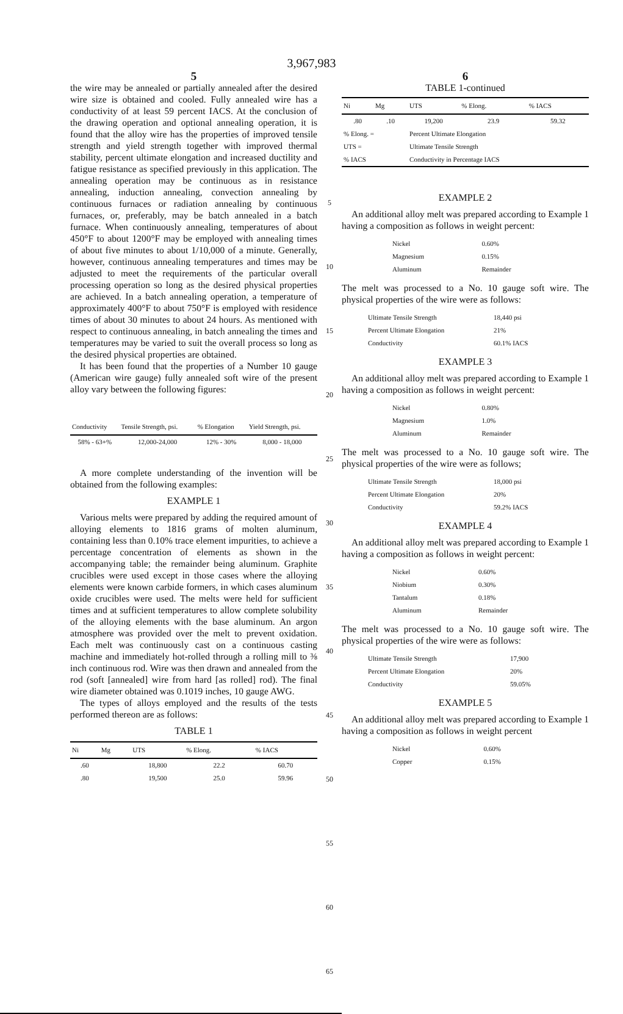3,967,983
5
the wire may be annealed or partially annealed after the desired wire size is obtained and cooled. Fully annealed wire has a conductivity of at least 59 percent IACS. At the conclusion of the drawing operation and optional annealing operation, it is found that the alloy wire has the properties of improved tensile strength and yield strength together with improved thermal stability, percent ultimate elongation and increased ductility and fatigue resistance as specified previously in this application. The annealing operation may be continuous as in resistance annealing, induction annealing, convection annealing by continuous furnaces or radiation annealing by continuous furnaces, or, preferably, may be batch annealed in a batch furnace. When continuously annealing, temperatures of about 450°F to about 1200°F may be employed with annealing times of about five minutes to about 1/10,000 of a minute. Generally, however, continuous annealing temperatures and times may be adjusted to meet the requirements of the particular overall processing operation so long as the desired physical properties are achieved. In a batch annealing operation, a temperature of approximately 400°F to about 750°F is employed with residence times of about 30 minutes to about 24 hours. As mentioned with respect to continuous annealing, in batch annealing the times and temperatures may be varied to suit the overall process so long as the desired physical properties are obtained.
It has been found that the properties of a Number 10 gauge (American wire gauge) fully annealed soft wire of the present alloy vary between the following figures:
| Conductivity | Tensile Strength, psi. | % Elongation | Yield Strength, psi. |
| --- | --- | --- | --- |
| 58% - 63+% | 12,000-24,000 | 12% - 30% | 8,000 - 18,000 |
A more complete understanding of the invention will be obtained from the following examples:
EXAMPLE 1
Various melts were prepared by adding the required amount of alloying elements to 1816 grams of molten aluminum, containing less than 0.10% trace element impurities, to achieve a percentage concentration of elements as shown in the accompanying table; the remainder being aluminum. Graphite crucibles were used except in those cases where the alloying elements were known carbide formers, in which cases aluminum oxide crucibles were used. The melts were held for sufficient times and at sufficient temperatures to allow complete solubility of the alloying elements with the base aluminum. An argon atmosphere was provided over the melt to prevent oxidation. Each melt was continuously cast on a continuous casting machine and immediately hot-rolled through a rolling mill to ⅜ inch continuous rod. Wire was then drawn and annealed from the rod (soft [annealed] wire from hard [as rolled] rod). The final wire diameter obtained was 0.1019 inches, 10 gauge AWG.
The types of alloys employed and the results of the tests performed thereon are as follows:
TABLE 1
| Ni | Mg | UTS | % Elong. | % IACS |
| --- | --- | --- | --- | --- |
| .60 | | 18,800 | 22.2 | 60.70 |
| .80 | | 19,500 | 25.0 | 59.96 |
5
10
15
20
25
30
35
40
45
50
55
60
65
6
TABLE 1-continued
| Ni | Mg | UTS | % Elong. | % IACS |
| --- | --- | --- | --- | --- |
| .80 | .10 | 19,200 | 23.9 | 59.32 |
| % Elong. = | | Percent Ultimate Elongation | | |
| UTS = | | Ultimate Tensile Strength | | |
| % IACS | | Conductivity in Percentage IACS | | |
EXAMPLE 2
An additional alloy melt was prepared according to Example 1 having a composition as follows in weight percent:
| Nickel | 0.60% |
| Magnesium | 0.15% |
| Aluminum | Remainder |
The melt was processed to a No. 10 gauge soft wire. The physical properties of the wire were as follows:
| Ultimate Tensile Strength | 18,440 psi |
| Percent Ultimate Elongation | 21% |
| Conductivity | 60.1% IACS |
EXAMPLE 3
An additional alloy melt was prepared according to Example 1 having a composition as follows in weight percent:
| Nickel | 0.80% |
| Magnesium | 1.0% |
| Aluminum | Remainder |
The melt was processed to a No. 10 gauge soft wire. The physical properties of the wire were as follows;
| Ultimate Tensile Strength | 18,000 psi |
| Percent Ultimate Elongation | 20% |
| Conductivity | 59.2% IACS |
EXAMPLE 4
An additional alloy melt was prepared according to Example 1 having a composition as follows in weight percent:
| Nickel | 0.60% |
| Niobium | 0.30% |
| Tantalum | 0.18% |
| Aluminum | Remainder |
The melt was processed to a No. 10 gauge soft wire. The physical properties of the wire were as follows:
| Ultimate Tensile Strength | 17,900 |
| Percent Ultimate Elongation | 20% |
| Conductivity | 59.05% |
EXAMPLE 5
An additional alloy melt was prepared according to Example 1 having a composition as follows in weight percent
| Nickel | 0.60% |
| Copper | 0.15% |